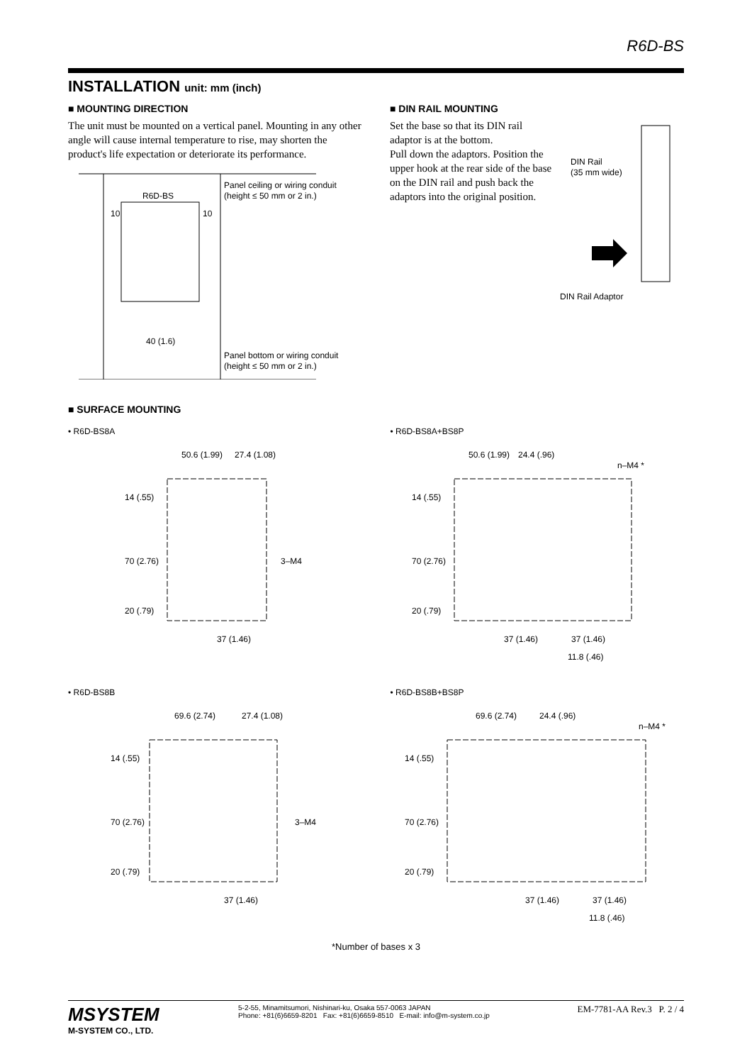R6D-BS
INSTALLATION unit: mm (inch)
■ MOUNTING DIRECTION
The unit must be mounted on a vertical panel. Mounting in any other angle will cause internal temperature to rise, may shorten the product's life expectation or deteriorate its performance.
R6D-BS
10
10
Panel ceiling or wiring conduit
(height ≤ 50 mm or 2 in.)
40 (1.6)
Panel bottom or wiring conduit
(height ≤ 50 mm or 2 in.)
■ DIN RAIL MOUNTING
Set the base so that its DIN rail adaptor is at the bottom.
Pull down the adaptors. Position the upper hook at the rear side of the base on the DIN rail and push back the adaptors into the original position.
DIN Rail
(35 mm wide)
DIN Rail Adaptor
■ SURFACE MOUNTING
• R6D-BS8A
50.6 (1.99)
27.4 (1.08)
3–M4
37 (1.46)
14 (.55)
70 (2.76)
20 (.79)
• R6D-BS8A+BS8P
50.6 (1.99)
24.4 (.96)
n–M4 *
37 (1.46)
37 (1.46)
11.8 (.46)
14 (.55)
70 (2.76)
20 (.79)
• R6D-BS8B
69.6 (2.74)
27.4 (1.08)
3–M4
37 (1.46)
14 (.55)
70 (2.76)
20 (.79)
• R6D-BS8B+BS8P
69.6 (2.74)
24.4 (.96)
n–M4 *
37 (1.46)
37 (1.46)
11.8 (.46)
14 (.55)
70 (2.76)
20 (.79)
*Number of bases x 3
MSYSTEM
M-SYSTEM CO., LTD.
5-2-55, Minamitsumori, Nishinari-ku, Osaka 557-0063 JAPAN
Phone: +81(6)6659-8201 Fax: +81(6)6659-8510 E-mail: info@m-system.co.jp
EM-7781-AA Rev.3 P. 2 / 4